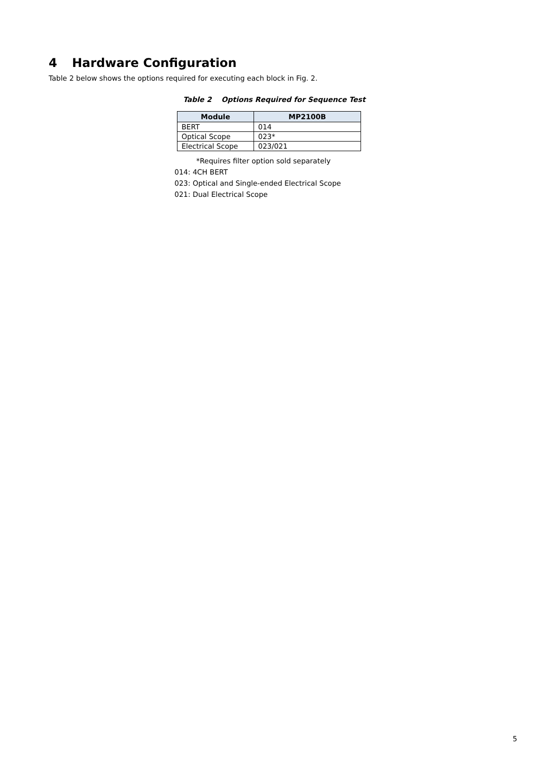4 Hardware Configuration
Table 2 below shows the options required for executing each block in Fig. 2.
Table 2 Options Required for Sequence Test
| Module | MP2100B |
| --- | --- |
| BERT | 014 |
| Optical Scope | 023* |
| Electrical Scope | 023/021 |
*Requires filter option sold separately
014: 4CH BERT
023: Optical and Single-ended Electrical Scope
021: Dual Electrical Scope
5